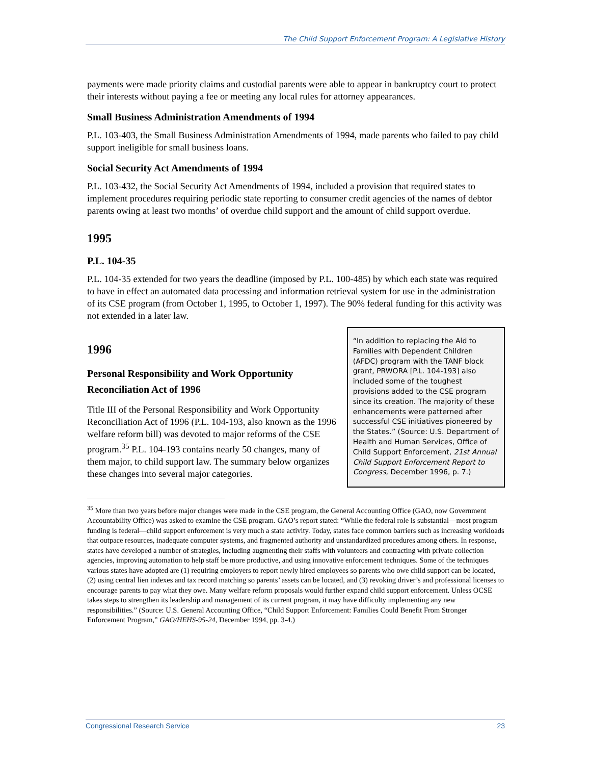The Child Support Enforcement Program: A Legislative History
payments were made priority claims and custodial parents were able to appear in bankruptcy court to protect their interests without paying a fee or meeting any local rules for attorney appearances.
Small Business Administration Amendments of 1994
P.L. 103-403, the Small Business Administration Amendments of 1994, made parents who failed to pay child support ineligible for small business loans.
Social Security Act Amendments of 1994
P.L. 103-432, the Social Security Act Amendments of 1994, included a provision that required states to implement procedures requiring periodic state reporting to consumer credit agencies of the names of debtor parents owing at least two months’ of overdue child support and the amount of child support overdue.
1995
P.L. 104-35
P.L. 104-35 extended for two years the deadline (imposed by P.L. 100-485) by which each state was required to have in effect an automated data processing and information retrieval system for use in the administration of its CSE program (from October 1, 1995, to October 1, 1997). The 90% federal funding for this activity was not extended in a later law.
1996
Personal Responsibility and Work Opportunity Reconciliation Act of 1996
Title III of the Personal Responsibility and Work Opportunity Reconciliation Act of 1996 (P.L. 104-193, also known as the 1996 welfare reform bill) was devoted to major reforms of the CSE program.<sup>35</sup> P.L. 104-193 contains nearly 50 changes, many of them major, to child support law. The summary below organizes these changes into several major categories.
“In addition to replacing the Aid to Families with Dependent Children (AFDC) program with the TANF block grant, PRWORA [P.L. 104-193] also included some of the toughest provisions added to the CSE program since its creation. The majority of these enhancements were patterned after successful CSE initiatives pioneered by the States.” (Source: U.S. Department of Health and Human Services, Office of Child Support Enforcement, 21st Annual Child Support Enforcement Report to Congress, December 1996, p. 7.)
<sup>35</sup> More than two years before major changes were made in the CSE program, the General Accounting Office (GAO, now Government Accountability Office) was asked to examine the CSE program. GAO’s report stated: “While the federal role is substantial—most program funding is federal—child support enforcement is very much a state activity. Today, states face common barriers such as increasing workloads that outpace resources, inadequate computer systems, and fragmented authority and unstandardized procedures among others. In response, states have developed a number of strategies, including augmenting their staffs with volunteers and contracting with private collection agencies, improving automation to help staff be more productive, and using innovative enforcement techniques. Some of the techniques various states have adopted are (1) requiring employers to report newly hired employees so parents who owe child support can be located, (2) using central lien indexes and tax record matching so parents’ assets can be located, and (3) revoking driver’s and professional licenses to encourage parents to pay what they owe. Many welfare reform proposals would further expand child support enforcement. Unless OCSE takes steps to strengthen its leadership and management of its current program, it may have difficulty implementing any new responsibilities.” (Source: U.S. General Accounting Office, “Child Support Enforcement: Families Could Benefit From Stronger Enforcement Program,” GAO/HEHS-95-24, December 1994, pp. 3-4.)
Congressional Research Service 23